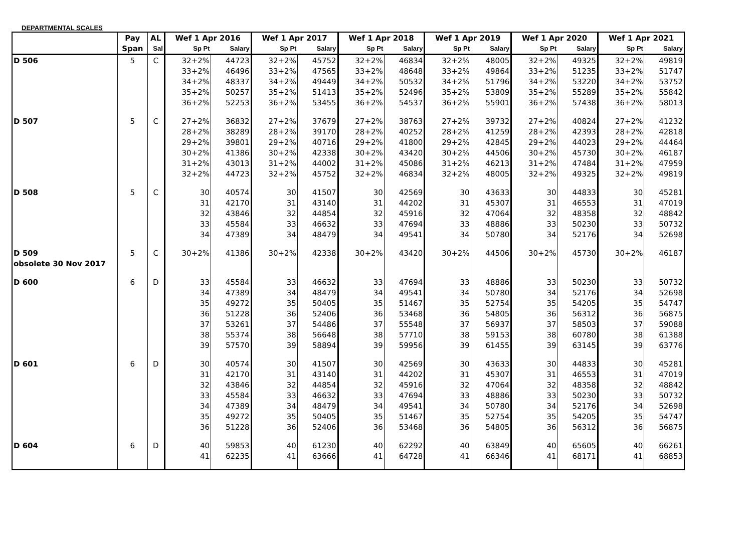DEPARTMENTAL SCALES
| | Pay | AL | Wef 1 Apr 2016 | | Wef 1 Apr 2017 | | Wef 1 Apr 2018 | | Wef 1 Apr 2019 | | Wef 1 Apr 2020 | | Wef 1 Apr 2021 | |
| --- | --- | --- | --- | --- | --- | --- | --- | --- | --- | --- | --- | --- | --- | --- |
| | Span | Sal | Sp Pt | Salary | Sp Pt | Salary | Sp Pt | Salary | Sp Pt | Salary | Sp Pt | Salary | Sp Pt | Salary |
| D 506 | 5 | C | 32+2% | 44723 | 32+2% | 45752 | 32+2% | 46834 | 32+2% | 48005 | 32+2% | 49325 | 32+2% | 49819 |
| | | | 33+2% | 46496 | 33+2% | 47565 | 33+2% | 48648 | 33+2% | 49864 | 33+2% | 51235 | 33+2% | 51747 |
| | | | 34+2% | 48337 | 34+2% | 49449 | 34+2% | 50532 | 34+2% | 51796 | 34+2% | 53220 | 34+2% | 53752 |
| | | | 35+2% | 50257 | 35+2% | 51413 | 35+2% | 52496 | 35+2% | 53809 | 35+2% | 55289 | 35+2% | 55842 |
| | | | 36+2% | 52253 | 36+2% | 53455 | 36+2% | 54537 | 36+2% | 55901 | 36+2% | 57438 | 36+2% | 58013 |
| D 507 | 5 | C | 27+2% | 36832 | 27+2% | 37679 | 27+2% | 38763 | 27+2% | 39732 | 27+2% | 40824 | 27+2% | 41232 |
| | | | 28+2% | 38289 | 28+2% | 39170 | 28+2% | 40252 | 28+2% | 41259 | 28+2% | 42393 | 28+2% | 42818 |
| | | | 29+2% | 39801 | 29+2% | 40716 | 29+2% | 41800 | 29+2% | 42845 | 29+2% | 44023 | 29+2% | 44464 |
| | | | 30+2% | 41386 | 30+2% | 42338 | 30+2% | 43420 | 30+2% | 44506 | 30+2% | 45730 | 30+2% | 46187 |
| | | | 31+2% | 43013 | 31+2% | 44002 | 31+2% | 45086 | 31+2% | 46213 | 31+2% | 47484 | 31+2% | 47959 |
| | | | 32+2% | 44723 | 32+2% | 45752 | 32+2% | 46834 | 32+2% | 48005 | 32+2% | 49325 | 32+2% | 49819 |
| D 508 | 5 | C | 30 | 40574 | 30 | 41507 | 30 | 42569 | 30 | 43633 | 30 | 44833 | 30 | 45281 |
| | | | 31 | 42170 | 31 | 43140 | 31 | 44202 | 31 | 45307 | 31 | 46553 | 31 | 47019 |
| | | | 32 | 43846 | 32 | 44854 | 32 | 45916 | 32 | 47064 | 32 | 48358 | 32 | 48842 |
| | | | 33 | 45584 | 33 | 46632 | 33 | 47694 | 33 | 48886 | 33 | 50230 | 33 | 50732 |
| | | | 34 | 47389 | 34 | 48479 | 34 | 49541 | 34 | 50780 | 34 | 52176 | 34 | 52698 |
| D 509 | 5 | C | 30+2% | 41386 | 30+2% | 42338 | 30+2% | 43420 | 30+2% | 44506 | 30+2% | 45730 | 30+2% | 46187 |
| obsolete 30 Nov 2017 | | | | | | | | | | | | | | |
| D 600 | 6 | D | 33 | 45584 | 33 | 46632 | 33 | 47694 | 33 | 48886 | 33 | 50230 | 33 | 50732 |
| | | | 34 | 47389 | 34 | 48479 | 34 | 49541 | 34 | 50780 | 34 | 52176 | 34 | 52698 |
| | | | 35 | 49272 | 35 | 50405 | 35 | 51467 | 35 | 52754 | 35 | 54205 | 35 | 54747 |
| | | | 36 | 51228 | 36 | 52406 | 36 | 53468 | 36 | 54805 | 36 | 56312 | 36 | 56875 |
| | | | 37 | 53261 | 37 | 54486 | 37 | 55548 | 37 | 56937 | 37 | 58503 | 37 | 59088 |
| | | | 38 | 55374 | 38 | 56648 | 38 | 57710 | 38 | 59153 | 38 | 60780 | 38 | 61388 |
| | | | 39 | 57570 | 39 | 58894 | 39 | 59956 | 39 | 61455 | 39 | 63145 | 39 | 63776 |
| D 601 | 6 | D | 30 | 40574 | 30 | 41507 | 30 | 42569 | 30 | 43633 | 30 | 44833 | 30 | 45281 |
| | | | 31 | 42170 | 31 | 43140 | 31 | 44202 | 31 | 45307 | 31 | 46553 | 31 | 47019 |
| | | | 32 | 43846 | 32 | 44854 | 32 | 45916 | 32 | 47064 | 32 | 48358 | 32 | 48842 |
| | | | 33 | 45584 | 33 | 46632 | 33 | 47694 | 33 | 48886 | 33 | 50230 | 33 | 50732 |
| | | | 34 | 47389 | 34 | 48479 | 34 | 49541 | 34 | 50780 | 34 | 52176 | 34 | 52698 |
| | | | 35 | 49272 | 35 | 50405 | 35 | 51467 | 35 | 52754 | 35 | 54205 | 35 | 54747 |
| | | | 36 | 51228 | 36 | 52406 | 36 | 53468 | 36 | 54805 | 36 | 56312 | 36 | 56875 |
| D 604 | 6 | D | 40 | 59853 | 40 | 61230 | 40 | 62292 | 40 | 63849 | 40 | 65605 | 40 | 66261 |
| | | | 41 | 62235 | 41 | 63666 | 41 | 64728 | 41 | 66346 | 41 | 68171 | 41 | 68853 |